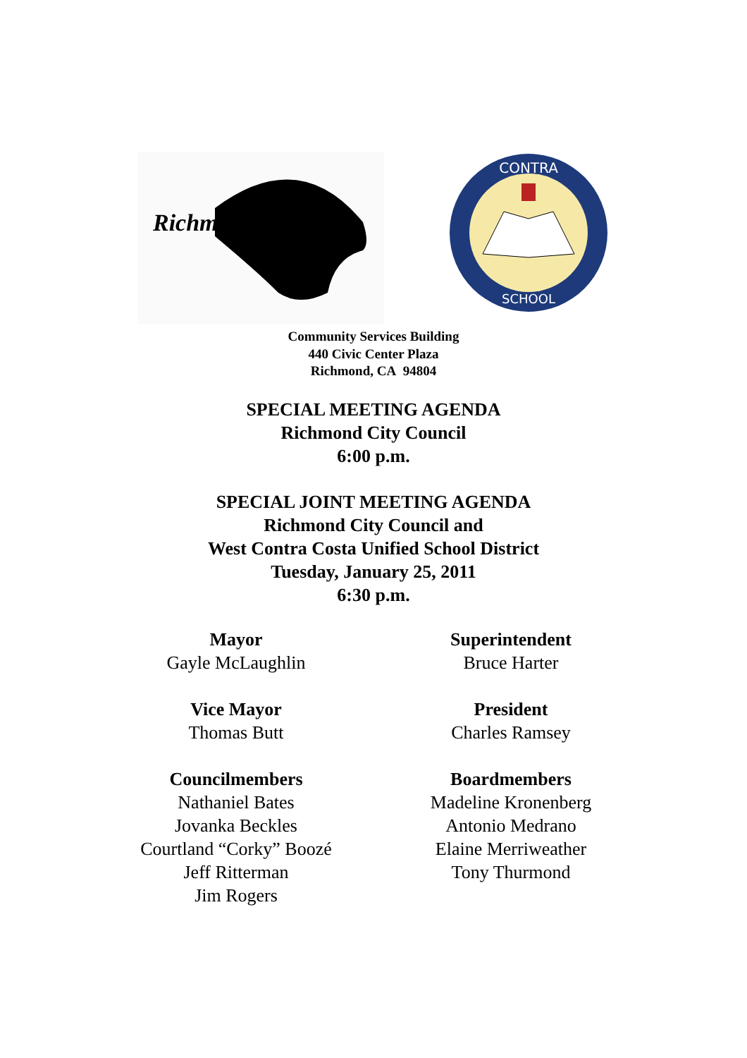Richmond
CONTRA
SCHOOL
Community Services Building
440 Civic Center Plaza
Richmond, CA 94804
SPECIAL MEETING AGENDA
Richmond City Council
6:00 p.m.
SPECIAL JOINT MEETING AGENDA
Richmond City Council and
West Contra Costa Unified School District
Tuesday, January 25, 2011
6:30 p.m.
Mayor
Gayle McLaughlin
Vice Mayor
Thomas Butt
Councilmembers
Nathaniel Bates
Jovanka Beckles
Courtland “Corky” Boozé
Jeff Ritterman
Jim Rogers
Superintendent
Bruce Harter
President
Charles Ramsey
Boardmembers
Madeline Kronenberg
Antonio Medrano
Elaine Merriweather
Tony Thurmond